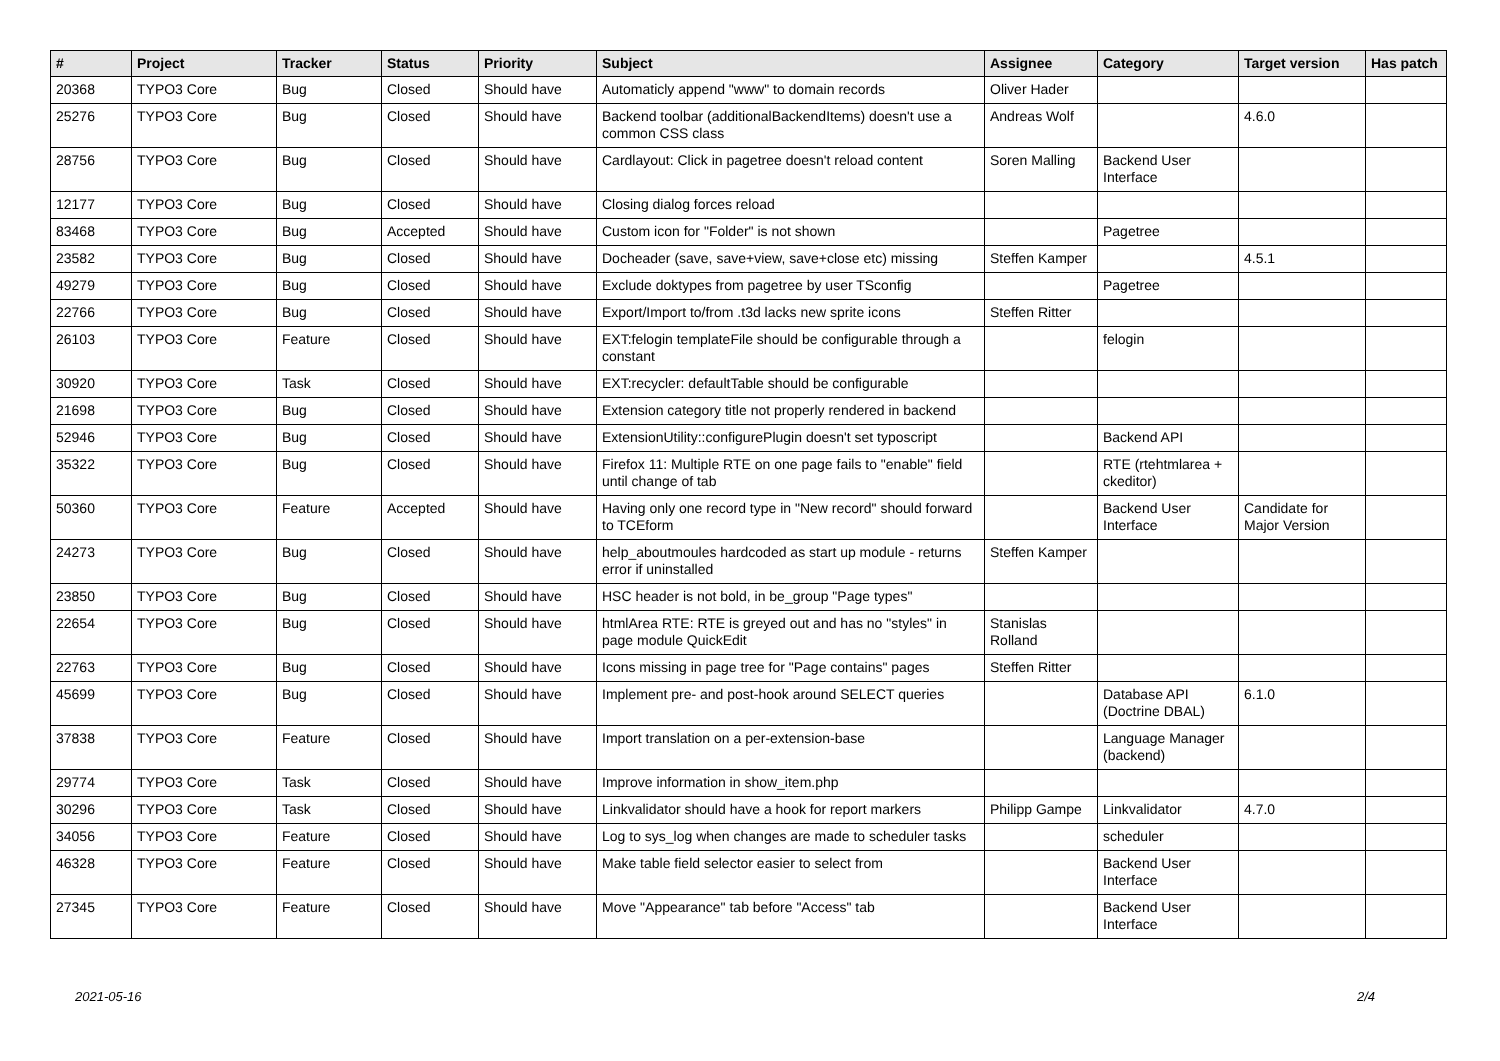| # | Project | Tracker | Status | Priority | Subject | Assignee | Category | Target version | Has patch |
| --- | --- | --- | --- | --- | --- | --- | --- | --- | --- |
| 20368 | TYPO3 Core | Bug | Closed | Should have | Automaticly append "www" to domain records | Oliver Hader | | | |
| 25276 | TYPO3 Core | Bug | Closed | Should have | Backend toolbar (additionalBackendItems) doesn't use a common CSS class | Andreas Wolf | | 4.6.0 | |
| 28756 | TYPO3 Core | Bug | Closed | Should have | Cardlayout: Click in pagetree doesn't reload content | Soren Malling | Backend User Interface | | |
| 12177 | TYPO3 Core | Bug | Closed | Should have | Closing dialog forces reload | | | | |
| 83468 | TYPO3 Core | Bug | Accepted | Should have | Custom icon for "Folder" is not shown | | Pagetree | | |
| 23582 | TYPO3 Core | Bug | Closed | Should have | Docheader (save, save+view, save+close etc) missing | Steffen Kamper | | 4.5.1 | |
| 49279 | TYPO3 Core | Bug | Closed | Should have | Exclude doktypes from pagetree by user TSconfig | | Pagetree | | |
| 22766 | TYPO3 Core | Bug | Closed | Should have | Export/Import to/from .t3d lacks new sprite icons | Steffen Ritter | | | |
| 26103 | TYPO3 Core | Feature | Closed | Should have | EXT:felogin templateFile should be configurable through a constant | | felogin | | |
| 30920 | TYPO3 Core | Task | Closed | Should have | EXT:recycler: defaultTable should be configurable | | | | |
| 21698 | TYPO3 Core | Bug | Closed | Should have | Extension category title not properly rendered in backend | | | | |
| 52946 | TYPO3 Core | Bug | Closed | Should have | ExtensionUtility::configurePlugin doesn't set typoscript | | Backend API | | |
| 35322 | TYPO3 Core | Bug | Closed | Should have | Firefox 11: Multiple RTE on one page fails to "enable" field until change of tab | | RTE (rtehtmlarea + ckeditor) | | |
| 50360 | TYPO3 Core | Feature | Accepted | Should have | Having only one record type in "New record" should forward to TCEform | | Backend User Interface | Candidate for Major Version | |
| 24273 | TYPO3 Core | Bug | Closed | Should have | help_aboutmoules hardcoded as start up module - returns error if uninstalled | Steffen Kamper | | | |
| 23850 | TYPO3 Core | Bug | Closed | Should have | HSC header is not bold, in be_group "Page types" | | | | |
| 22654 | TYPO3 Core | Bug | Closed | Should have | htmlArea RTE: RTE is greyed out and has no "styles" in page module QuickEdit | Stanislas Rolland | | | |
| 22763 | TYPO3 Core | Bug | Closed | Should have | Icons missing in page tree for "Page contains" pages | Steffen Ritter | | | |
| 45699 | TYPO3 Core | Bug | Closed | Should have | Implement pre- and post-hook around SELECT queries | | Database API (Doctrine DBAL) | 6.1.0 | |
| 37838 | TYPO3 Core | Feature | Closed | Should have | Import translation on a per-extension-base | | Language Manager (backend) | | |
| 29774 | TYPO3 Core | Task | Closed | Should have | Improve information in show_item.php | | | | |
| 30296 | TYPO3 Core | Task | Closed | Should have | Linkvalidator should have a hook for report markers | Philipp Gampe | Linkvalidator | 4.7.0 | |
| 34056 | TYPO3 Core | Feature | Closed | Should have | Log to sys_log when changes are made to scheduler tasks | | scheduler | | |
| 46328 | TYPO3 Core | Feature | Closed | Should have | Make table field selector easier to select from | | Backend User Interface | | |
| 27345 | TYPO3 Core | Feature | Closed | Should have | Move "Appearance" tab before "Access" tab | | Backend User Interface | | |
2021-05-16 2/4